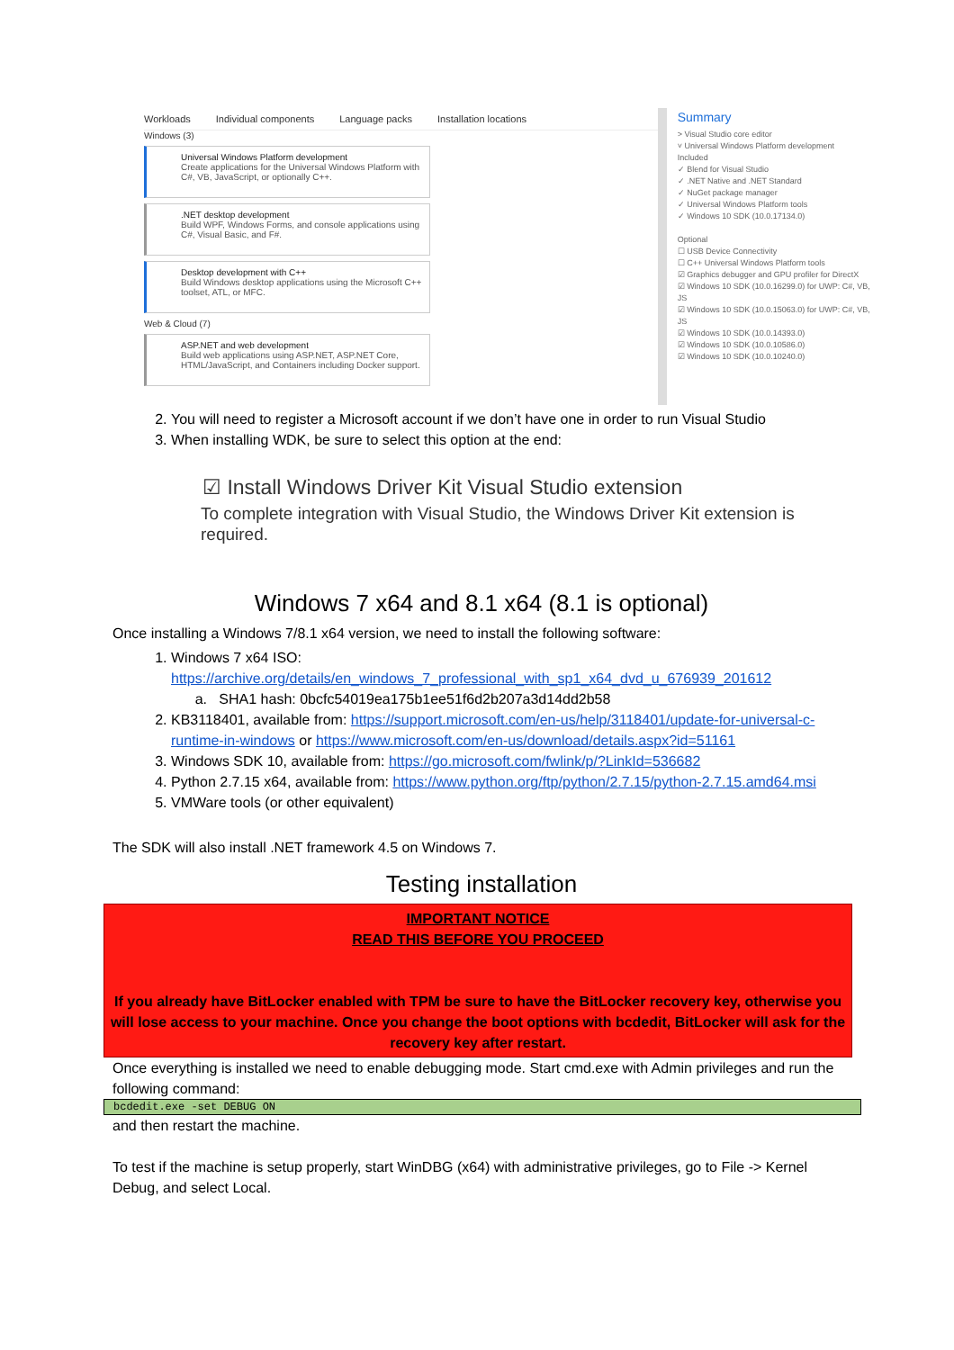Workloads Individual components Language packs Installation locations
Windows (3)
Universal Windows Platform development
Create applications for the Universal Windows Platform with C#, VB, JavaScript, or optionally C++.
.NET desktop development
Build WPF, Windows Forms, and console applications using C#, Visual Basic, and F#.
Desktop development with C++
Build Windows desktop applications using the Microsoft C++ toolset, ATL, or MFC.
Web & Cloud (7)
ASP.NET and web development
Build web applications using ASP.NET, ASP.NET Core, HTML/JavaScript, and Containers including Docker support.
Summary
> Visual Studio core editor
˅ Universal Windows Platform development
Included
✓ Blend for Visual Studio
✓ .NET Native and .NET Standard
✓ NuGet package manager
✓ Universal Windows Platform tools
✓ Windows 10 SDK (10.0.17134.0)
Optional
☐ USB Device Connectivity
☐ C++ Universal Windows Platform tools
☑ Graphics debugger and GPU profiler for DirectX
☑ Windows 10 SDK (10.0.16299.0) for UWP: C#, VB, JS
☑ Windows 10 SDK (10.0.15063.0) for UWP: C#, VB, JS
☑ Windows 10 SDK (10.0.14393.0)
☑ Windows 10 SDK (10.0.10586.0)
☑ Windows 10 SDK (10.0.10240.0)
2. You will need to register a Microsoft account if we don’t have one in order to run Visual Studio
3. When installing WDK, be sure to select this option at the end:
☑ Install Windows Driver Kit Visual Studio extension
To complete integration with Visual Studio, the Windows Driver Kit extension is required.
Windows 7 x64 and 8.1 x64 (8.1 is optional)
Once installing a Windows 7/8.1 x64 version, we need to install the following software:
1. Windows 7 x64 ISO:
https://archive.org/details/en_windows_7_professional_with_sp1_x64_dvd_u_676939_201612
a. SHA1 hash: 0bcfc54019ea175b1ee51f6d2b207a3d14dd2b58
2. KB3118401, available from: https://support.microsoft.com/en-us/help/3118401/update-for-universal-c-runtime-in-windows or https://www.microsoft.com/en-us/download/details.aspx?id=51161
3. Windows SDK 10, available from: https://go.microsoft.com/fwlink/p/?LinkId=536682
4. Python 2.7.15 x64, available from: https://www.python.org/ftp/python/2.7.15/python-2.7.15.amd64.msi
5. VMWare tools (or other equivalent)
The SDK will also install .NET framework 4.5 on Windows 7.
Testing installation
IMPORTANT NOTICE
READ THIS BEFORE YOU PROCEED
If you already have BitLocker enabled with TPM be sure to have the BitLocker recovery key, otherwise you will lose access to your machine. Once you change the boot options with bcdedit, BitLocker will ask for the recovery key after restart.
Once everything is installed we need to enable debugging mode. Start cmd.exe with Admin privileges and run the following command:
bcdedit.exe -set DEBUG ON
and then restart the machine.
To test if the machine is setup properly, start WinDBG (x64) with administrative privileges, go to File -> Kernel Debug, and select Local.